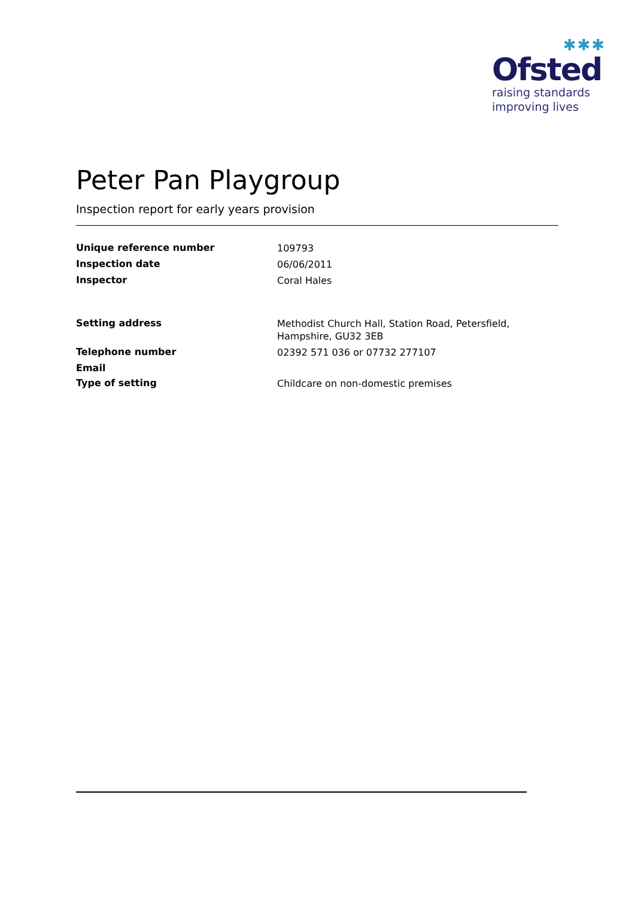✱✱✱
Ofsted
raising standards
improving lives
Peter Pan Playgroup
Inspection report for early years provision
| Unique reference number | 109793 |
| Inspection date | 06/06/2011 |
| Inspector | Coral Hales |
| Setting address | Methodist Church Hall, Station Road, Petersfield, Hampshire, GU32 3EB |
| Telephone number | 02392 571 036 or 07732 277107 |
| Email | |
| Type of setting | Childcare on non-domestic premises |